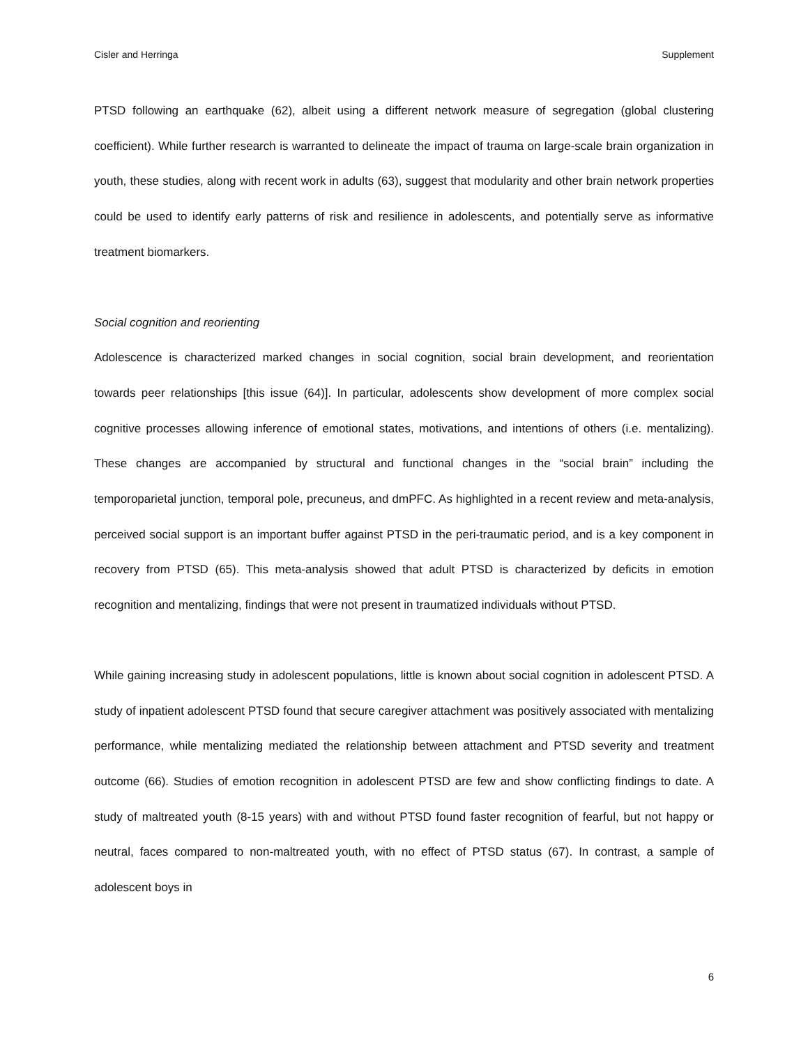Cisler and Herringa Supplement
PTSD following an earthquake (62), albeit using a different network measure of segregation (global clustering coefficient). While further research is warranted to delineate the impact of trauma on large-scale brain organization in youth, these studies, along with recent work in adults (63), suggest that modularity and other brain network properties could be used to identify early patterns of risk and resilience in adolescents, and potentially serve as informative treatment biomarkers.
Social cognition and reorienting
Adolescence is characterized marked changes in social cognition, social brain development, and reorientation towards peer relationships [this issue (64)]. In particular, adolescents show development of more complex social cognitive processes allowing inference of emotional states, motivations, and intentions of others (i.e. mentalizing). These changes are accompanied by structural and functional changes in the “social brain” including the temporoparietal junction, temporal pole, precuneus, and dmPFC. As highlighted in a recent review and meta-analysis, perceived social support is an important buffer against PTSD in the peri-traumatic period, and is a key component in recovery from PTSD (65). This meta-analysis showed that adult PTSD is characterized by deficits in emotion recognition and mentalizing, findings that were not present in traumatized individuals without PTSD.
While gaining increasing study in adolescent populations, little is known about social cognition in adolescent PTSD. A study of inpatient adolescent PTSD found that secure caregiver attachment was positively associated with mentalizing performance, while mentalizing mediated the relationship between attachment and PTSD severity and treatment outcome (66). Studies of emotion recognition in adolescent PTSD are few and show conflicting findings to date. A study of maltreated youth (8-15 years) with and without PTSD found faster recognition of fearful, but not happy or neutral, faces compared to non-maltreated youth, with no effect of PTSD status (67). In contrast, a sample of adolescent boys in
6